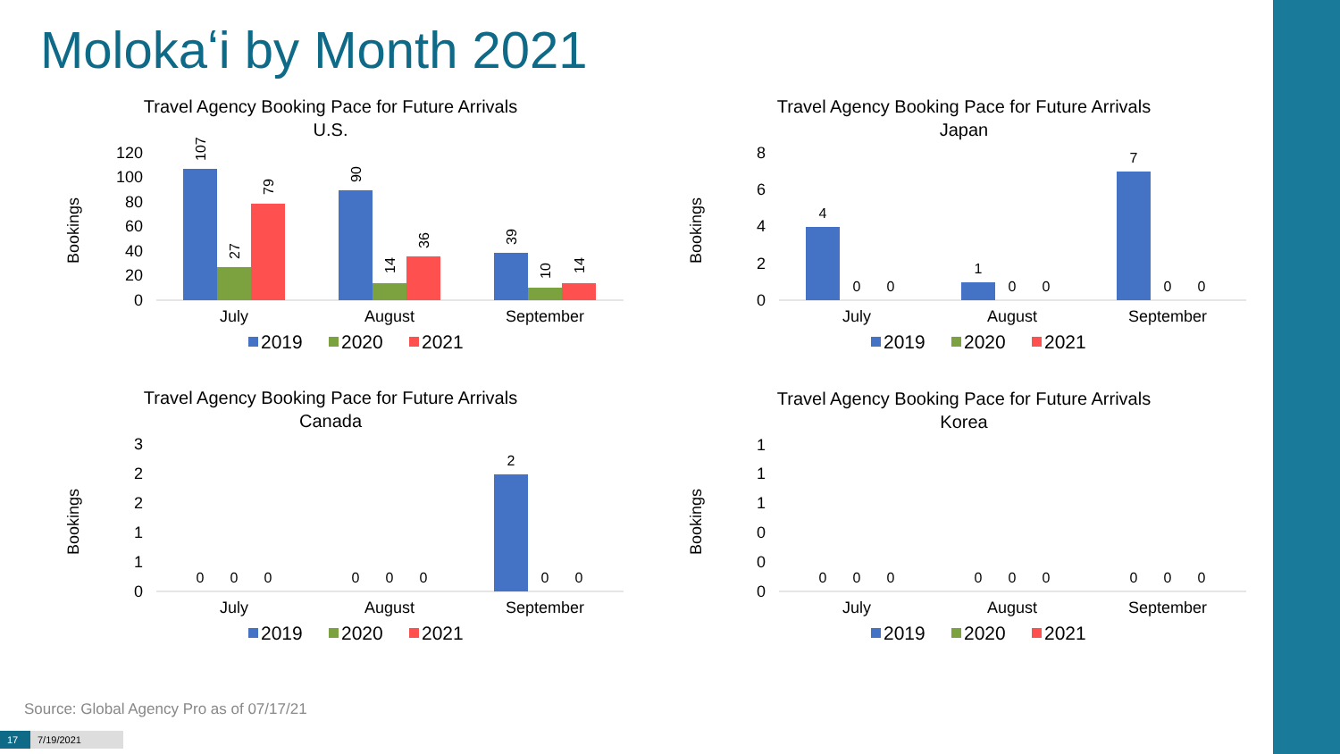Molokaʻi by Month 2021
Travel Agency Booking Pace for Future Arrivals
U.S.
Bookings
0
20
40
60
80
100
120
107
27
79
90
14
36
39
10
14
July
August
September
2019
2020
2021
Travel Agency Booking Pace for Future Arrivals
Japan
Bookings
0
2
4
6
8
4
0
0
1
0
0
7
0
0
July
August
September
2019
2020
2021
Travel Agency Booking Pace for Future Arrivals
Canada
Bookings
0
1
1
2
2
3
0
0
0
0
0
0
2
0
0
July
August
September
2019
2020
2021
Travel Agency Booking Pace for Future Arrivals
Korea
Bookings
0
0
0
1
1
1
0
0
0
0
0
0
0
0
0
July
August
September
2019
2020
2021
Source: Global Agency Pro as of 07/17/21
17 7/19/2021